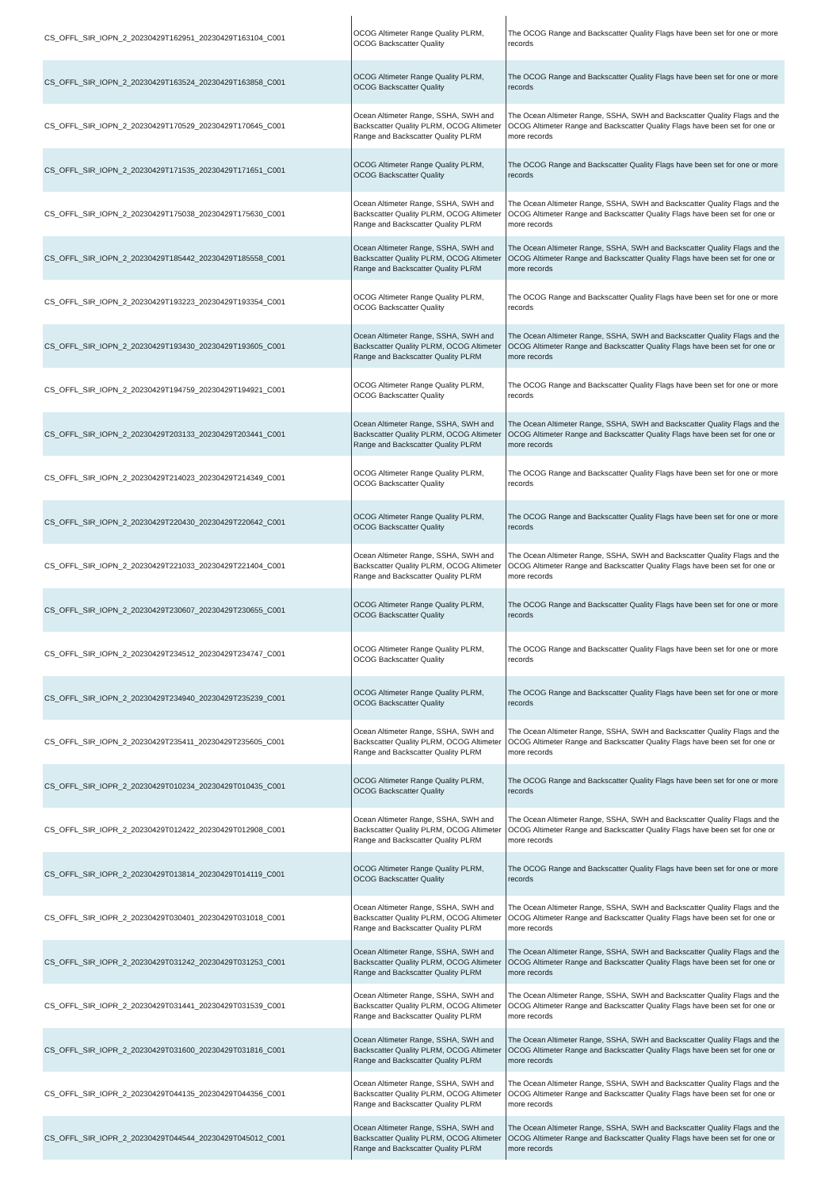| CS_OFFL_SIR_IOPN_2_20230429T162951_20230429T163104_C001 | OCOG Altimeter Range Quality PLRM, OCOG Backscatter Quality | The OCOG Range and Backscatter Quality Flags have been set for one or more records |
| CS_OFFL_SIR_IOPN_2_20230429T163524_20230429T163858_C001 | OCOG Altimeter Range Quality PLRM, OCOG Backscatter Quality | The OCOG Range and Backscatter Quality Flags have been set for one or more records |
| CS_OFFL_SIR_IOPN_2_20230429T170529_20230429T170645_C001 | Ocean Altimeter Range, SSHA, SWH and Backscatter Quality PLRM, OCOG Altimeter Range and Backscatter Quality PLRM | The Ocean Altimeter Range, SSHA, SWH and Backscatter Quality Flags and the OCOG Altimeter Range and Backscatter Quality Flags have been set for one or more records |
| CS_OFFL_SIR_IOPN_2_20230429T171535_20230429T171651_C001 | OCOG Altimeter Range Quality PLRM, OCOG Backscatter Quality | The OCOG Range and Backscatter Quality Flags have been set for one or more records |
| CS_OFFL_SIR_IOPN_2_20230429T175038_20230429T175630_C001 | Ocean Altimeter Range, SSHA, SWH and Backscatter Quality PLRM, OCOG Altimeter Range and Backscatter Quality PLRM | The Ocean Altimeter Range, SSHA, SWH and Backscatter Quality Flags and the OCOG Altimeter Range and Backscatter Quality Flags have been set for one or more records |
| CS_OFFL_SIR_IOPN_2_20230429T185442_20230429T185558_C001 | Ocean Altimeter Range, SSHA, SWH and Backscatter Quality PLRM, OCOG Altimeter Range and Backscatter Quality PLRM | The Ocean Altimeter Range, SSHA, SWH and Backscatter Quality Flags and the OCOG Altimeter Range and Backscatter Quality Flags have been set for one or more records |
| CS_OFFL_SIR_IOPN_2_20230429T193223_20230429T193354_C001 | OCOG Altimeter Range Quality PLRM, OCOG Backscatter Quality | The OCOG Range and Backscatter Quality Flags have been set for one or more records |
| CS_OFFL_SIR_IOPN_2_20230429T193430_20230429T193605_C001 | Ocean Altimeter Range, SSHA, SWH and Backscatter Quality PLRM, OCOG Altimeter Range and Backscatter Quality PLRM | The Ocean Altimeter Range, SSHA, SWH and Backscatter Quality Flags and the OCOG Altimeter Range and Backscatter Quality Flags have been set for one or more records |
| CS_OFFL_SIR_IOPN_2_20230429T194759_20230429T194921_C001 | OCOG Altimeter Range Quality PLRM, OCOG Backscatter Quality | The OCOG Range and Backscatter Quality Flags have been set for one or more records |
| CS_OFFL_SIR_IOPN_2_20230429T203133_20230429T203441_C001 | Ocean Altimeter Range, SSHA, SWH and Backscatter Quality PLRM, OCOG Altimeter Range and Backscatter Quality PLRM | The Ocean Altimeter Range, SSHA, SWH and Backscatter Quality Flags and the OCOG Altimeter Range and Backscatter Quality Flags have been set for one or more records |
| CS_OFFL_SIR_IOPN_2_20230429T214023_20230429T214349_C001 | OCOG Altimeter Range Quality PLRM, OCOG Backscatter Quality | The OCOG Range and Backscatter Quality Flags have been set for one or more records |
| CS_OFFL_SIR_IOPN_2_20230429T220430_20230429T220642_C001 | OCOG Altimeter Range Quality PLRM, OCOG Backscatter Quality | The OCOG Range and Backscatter Quality Flags have been set for one or more records |
| CS_OFFL_SIR_IOPN_2_20230429T221033_20230429T221404_C001 | Ocean Altimeter Range, SSHA, SWH and Backscatter Quality PLRM, OCOG Altimeter Range and Backscatter Quality PLRM | The Ocean Altimeter Range, SSHA, SWH and Backscatter Quality Flags and the OCOG Altimeter Range and Backscatter Quality Flags have been set for one or more records |
| CS_OFFL_SIR_IOPN_2_20230429T230607_20230429T230655_C001 | OCOG Altimeter Range Quality PLRM, OCOG Backscatter Quality | The OCOG Range and Backscatter Quality Flags have been set for one or more records |
| CS_OFFL_SIR_IOPN_2_20230429T234512_20230429T234747_C001 | OCOG Altimeter Range Quality PLRM, OCOG Backscatter Quality | The OCOG Range and Backscatter Quality Flags have been set for one or more records |
| CS_OFFL_SIR_IOPN_2_20230429T234940_20230429T235239_C001 | OCOG Altimeter Range Quality PLRM, OCOG Backscatter Quality | The OCOG Range and Backscatter Quality Flags have been set for one or more records |
| CS_OFFL_SIR_IOPN_2_20230429T235411_20230429T235605_C001 | Ocean Altimeter Range, SSHA, SWH and Backscatter Quality PLRM, OCOG Altimeter Range and Backscatter Quality PLRM | The Ocean Altimeter Range, SSHA, SWH and Backscatter Quality Flags and the OCOG Altimeter Range and Backscatter Quality Flags have been set for one or more records |
| CS_OFFL_SIR_IOPR_2_20230429T010234_20230429T010435_C001 | OCOG Altimeter Range Quality PLRM, OCOG Backscatter Quality | The OCOG Range and Backscatter Quality Flags have been set for one or more records |
| CS_OFFL_SIR_IOPR_2_20230429T012422_20230429T012908_C001 | Ocean Altimeter Range, SSHA, SWH and Backscatter Quality PLRM, OCOG Altimeter Range and Backscatter Quality PLRM | The Ocean Altimeter Range, SSHA, SWH and Backscatter Quality Flags and the OCOG Altimeter Range and Backscatter Quality Flags have been set for one or more records |
| CS_OFFL_SIR_IOPR_2_20230429T013814_20230429T014119_C001 | OCOG Altimeter Range Quality PLRM, OCOG Backscatter Quality | The OCOG Range and Backscatter Quality Flags have been set for one or more records |
| CS_OFFL_SIR_IOPR_2_20230429T030401_20230429T031018_C001 | Ocean Altimeter Range, SSHA, SWH and Backscatter Quality PLRM, OCOG Altimeter Range and Backscatter Quality PLRM | The Ocean Altimeter Range, SSHA, SWH and Backscatter Quality Flags and the OCOG Altimeter Range and Backscatter Quality Flags have been set for one or more records |
| CS_OFFL_SIR_IOPR_2_20230429T031242_20230429T031253_C001 | Ocean Altimeter Range, SSHA, SWH and Backscatter Quality PLRM, OCOG Altimeter Range and Backscatter Quality PLRM | The Ocean Altimeter Range, SSHA, SWH and Backscatter Quality Flags and the OCOG Altimeter Range and Backscatter Quality Flags have been set for one or more records |
| CS_OFFL_SIR_IOPR_2_20230429T031441_20230429T031539_C001 | Ocean Altimeter Range, SSHA, SWH and Backscatter Quality PLRM, OCOG Altimeter Range and Backscatter Quality PLRM | The Ocean Altimeter Range, SSHA, SWH and Backscatter Quality Flags and the OCOG Altimeter Range and Backscatter Quality Flags have been set for one or more records |
| CS_OFFL_SIR_IOPR_2_20230429T031600_20230429T031816_C001 | Ocean Altimeter Range, SSHA, SWH and Backscatter Quality PLRM, OCOG Altimeter Range and Backscatter Quality PLRM | The Ocean Altimeter Range, SSHA, SWH and Backscatter Quality Flags and the OCOG Altimeter Range and Backscatter Quality Flags have been set for one or more records |
| CS_OFFL_SIR_IOPR_2_20230429T044135_20230429T044356_C001 | Ocean Altimeter Range, SSHA, SWH and Backscatter Quality PLRM, OCOG Altimeter Range and Backscatter Quality PLRM | The Ocean Altimeter Range, SSHA, SWH and Backscatter Quality Flags and the OCOG Altimeter Range and Backscatter Quality Flags have been set for one or more records |
| CS_OFFL_SIR_IOPR_2_20230429T044544_20230429T045012_C001 | Ocean Altimeter Range, SSHA, SWH and Backscatter Quality PLRM, OCOG Altimeter Range and Backscatter Quality PLRM | The Ocean Altimeter Range, SSHA, SWH and Backscatter Quality Flags and the OCOG Altimeter Range and Backscatter Quality Flags have been set for one or more records |